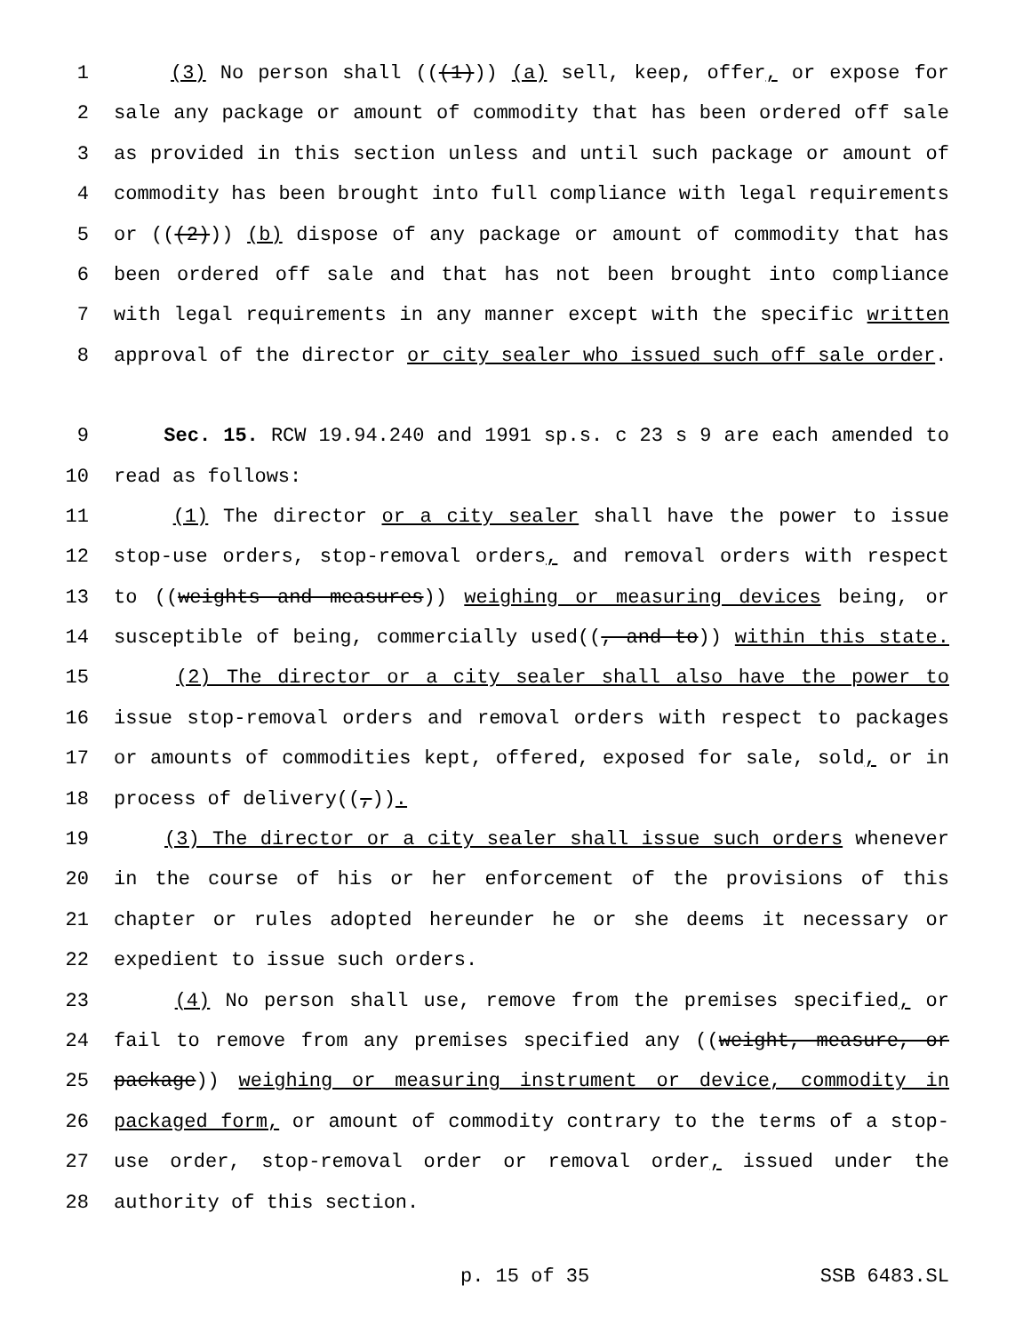1 (3) No person shall (((1))) (a) sell, keep, offer, or expose for
2 sale any package or amount of commodity that has been ordered off sale
3 as provided in this section unless and until such package or amount of
4 commodity has been brought into full compliance with legal requirements
5 or (((2))) (b) dispose of any package or amount of commodity that has
6 been ordered off sale and that has not been brought into compliance
7 with legal requirements in any manner except with the specific written
8 approval of the director or city sealer who issued such off sale order.
9 Sec. 15. RCW 19.94.240 and 1991 sp.s. c 23 s 9 are each amended to
10 read as follows:
11 (1) The director or a city sealer shall have the power to issue
12 stop-use orders, stop-removal orders, and removal orders with respect
13 to ((weights and measures)) weighing or measuring devices being, or
14 susceptible of being, commercially used((, and to)) within this state.
15 (2) The director or a city sealer shall also have the power to
16 issue stop-removal orders and removal orders with respect to packages
17 or amounts of commodities kept, offered, exposed for sale, sold, or in
18 process of delivery((,)).
19 (3) The director or a city sealer shall issue such orders whenever
20 in the course of his or her enforcement of the provisions of this
21 chapter or rules adopted hereunder he or she deems it necessary or
22 expedient to issue such orders.
23 (4) No person shall use, remove from the premises specified, or
24 fail to remove from any premises specified any ((weight, measure, or
25 package)) weighing or measuring instrument or device, commodity in
26 packaged form, or amount of commodity contrary to the terms of a stop-
27 use order, stop-removal order or removal order, issued under the
28 authority of this section.
p. 15 of 35 SSB 6483.SL